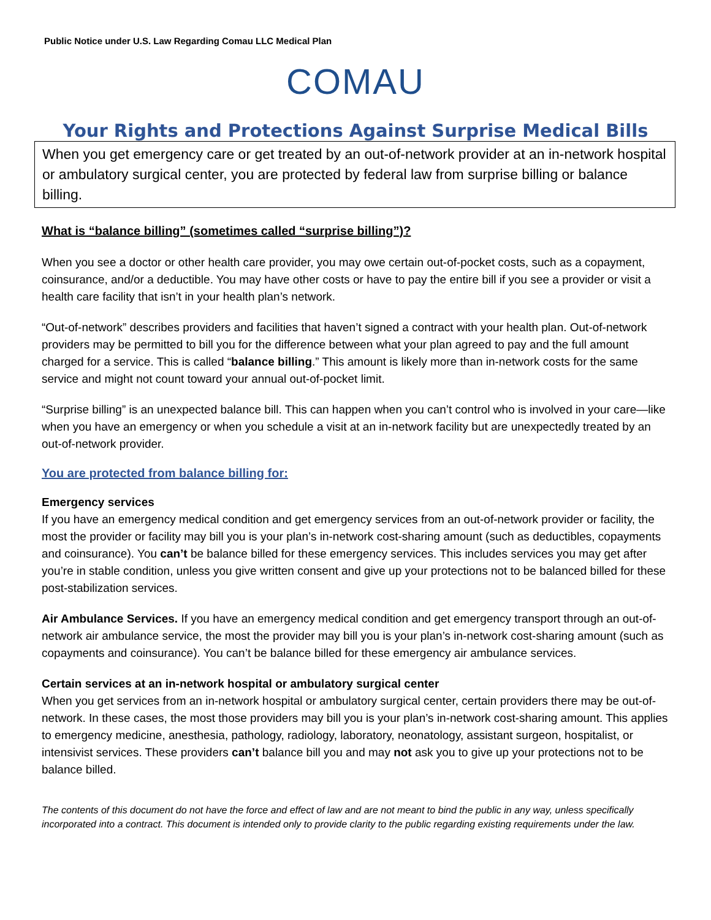Public Notice under U.S. Law Regarding Comau LLC Medical Plan
COMAU
Your Rights and Protections Against Surprise Medical Bills
When you get emergency care or get treated by an out-of-network provider at an in-network hospital or ambulatory surgical center, you are protected by federal law from surprise billing or balance billing.
What is “balance billing” (sometimes called “surprise billing”)?
When you see a doctor or other health care provider, you may owe certain out-of-pocket costs, such as a copayment, coinsurance, and/or a deductible. You may have other costs or have to pay the entire bill if you see a provider or visit a health care facility that isn’t in your health plan’s network.
“Out-of-network” describes providers and facilities that haven’t signed a contract with your health plan. Out-of-network providers may be permitted to bill you for the difference between what your plan agreed to pay and the full amount charged for a service. This is called “balance billing.” This amount is likely more than in-network costs for the same service and might not count toward your annual out-of-pocket limit.
“Surprise billing” is an unexpected balance bill. This can happen when you can’t control who is involved in your care—like when you have an emergency or when you schedule a visit at an in-network facility but are unexpectedly treated by an out-of-network provider.
You are protected from balance billing for:
Emergency services
If you have an emergency medical condition and get emergency services from an out-of-network provider or facility, the most the provider or facility may bill you is your plan’s in-network cost-sharing amount (such as deductibles, copayments and coinsurance). You can’t be balance billed for these emergency services. This includes services you may get after you’re in stable condition, unless you give written consent and give up your protections not to be balanced billed for these post-stabilization services.
Air Ambulance Services. If you have an emergency medical condition and get emergency transport through an out-of-network air ambulance service, the most the provider may bill you is your plan’s in-network cost-sharing amount (such as copayments and coinsurance). You can’t be balance billed for these emergency air ambulance services.
Certain services at an in-network hospital or ambulatory surgical center
When you get services from an in-network hospital or ambulatory surgical center, certain providers there may be out-of-network. In these cases, the most those providers may bill you is your plan’s in-network cost-sharing amount. This applies to emergency medicine, anesthesia, pathology, radiology, laboratory, neonatology, assistant surgeon, hospitalist, or intensivist services. These providers can’t balance bill you and may not ask you to give up your protections not to be balance billed.
The contents of this document do not have the force and effect of law and are not meant to bind the public in any way, unless specifically incorporated into a contract. This document is intended only to provide clarity to the public regarding existing requirements under the law.